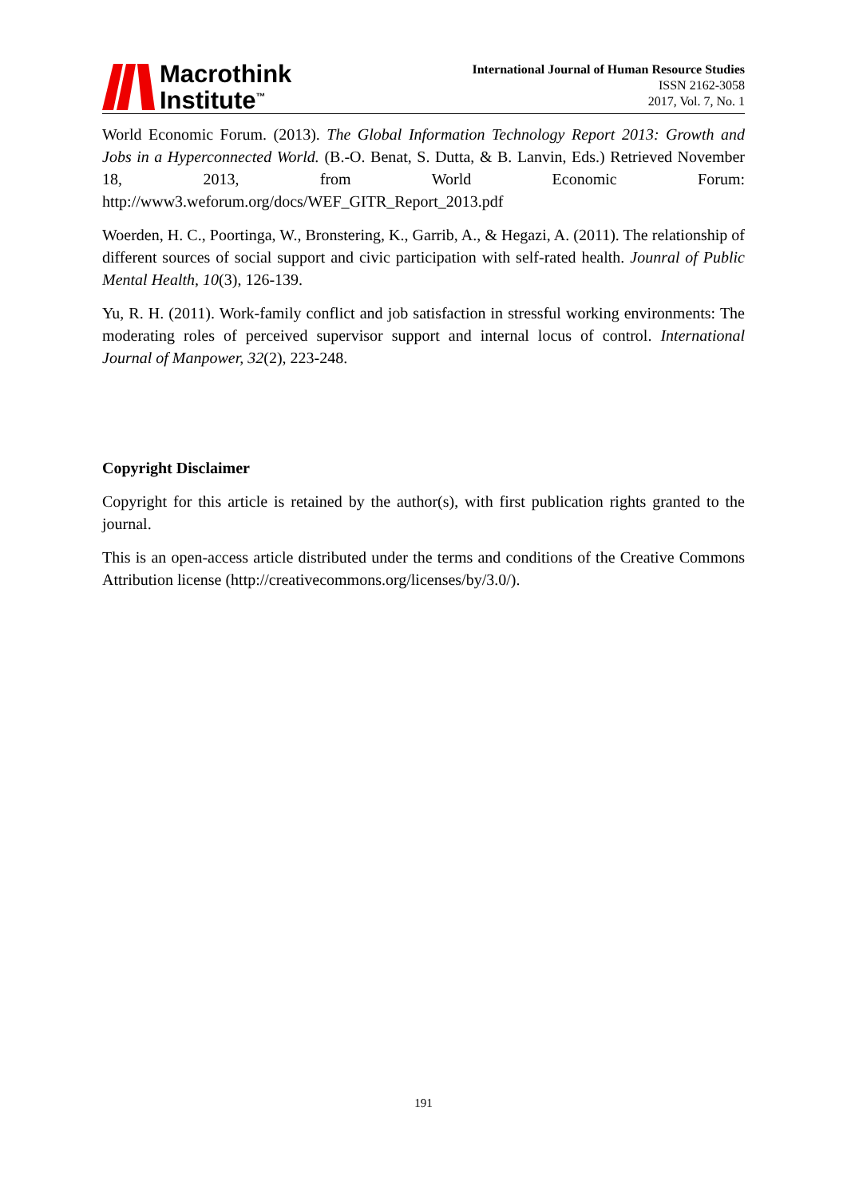Macrothink
Institute<sup>™</sup>
International Journal of Human Resource Studies
ISSN 2162-3058
2017, Vol. 7, No. 1
World Economic Forum. (2013). The Global Information Technology Report 2013: Growth and Jobs in a Hyperconnected World. (B.-O. Benat, S. Dutta, & B. Lanvin, Eds.) Retrieved November 18, 2013, from World Economic Forum: http://www3.weforum.org/docs/WEF_GITR_Report_2013.pdf
Woerden, H. C., Poortinga, W., Bronstering, K., Garrib, A., & Hegazi, A. (2011). The relationship of different sources of social support and civic participation with self-rated health. Jounral of Public Mental Health, 10(3), 126-139.
Yu, R. H. (2011). Work-family conflict and job satisfaction in stressful working environments: The moderating roles of perceived supervisor support and internal locus of control. International Journal of Manpower, 32(2), 223-248.
Copyright Disclaimer
Copyright for this article is retained by the author(s), with first publication rights granted to the journal.
This is an open-access article distributed under the terms and conditions of the Creative Commons Attribution license (http://creativecommons.org/licenses/by/3.0/).
191